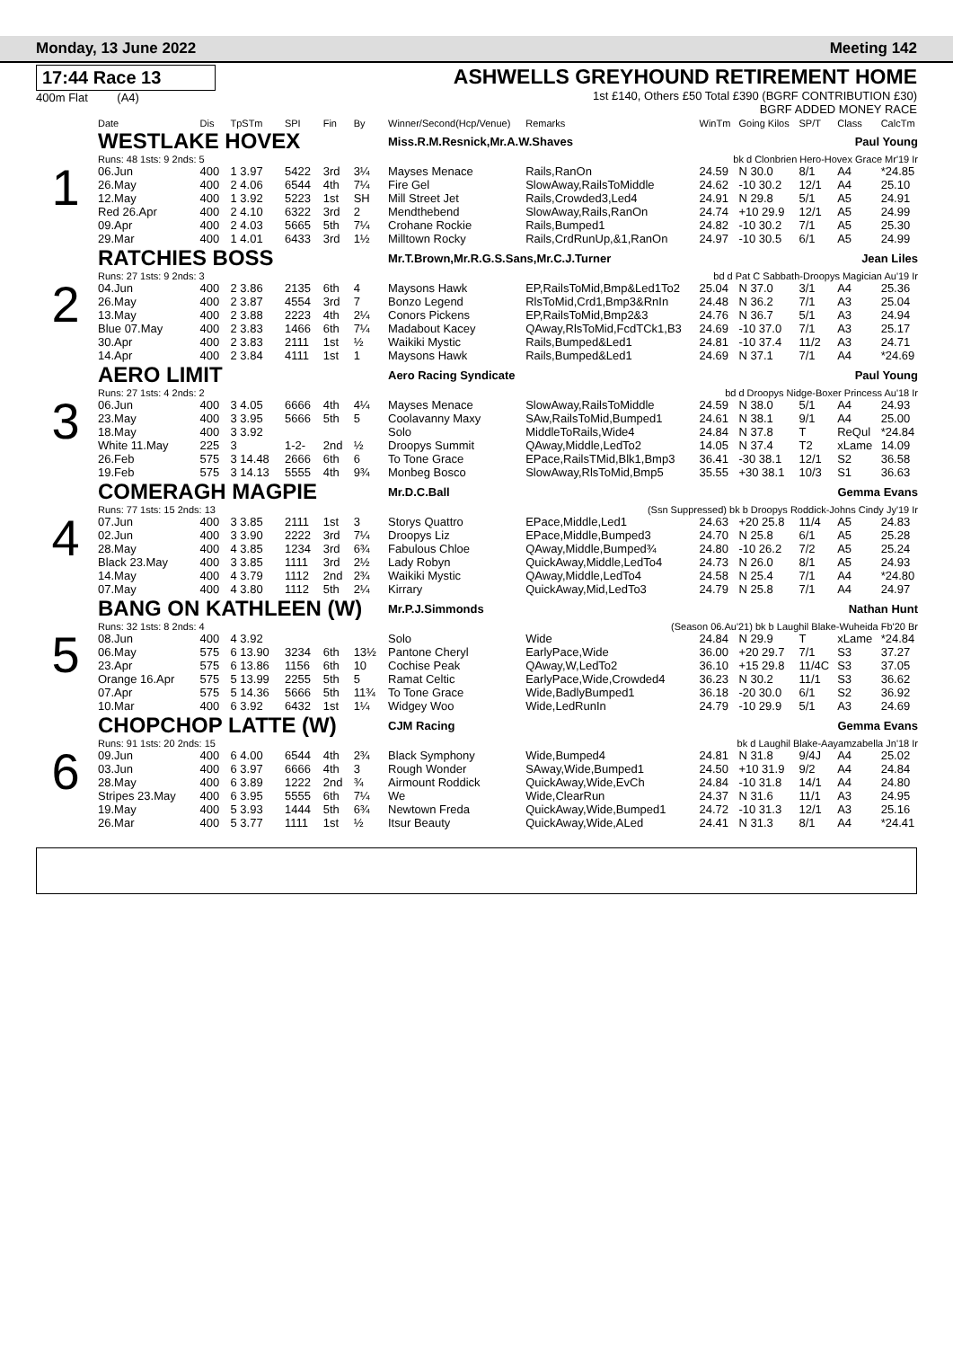Monday, 13 June 2022 Meeting 142
17:44 Race 13
400m Flat (A4)
ASHWELLS GREYHOUND RETIREMENT HOME
1st £140, Others £50 Total £390 (BGRF CONTRIBUTION £30)
BGRF ADDED MONEY RACE
| | Date | Dis | TpSTm | SPI | Fin | By | Winner/Second(Hcp/Venue) | Remarks | WinTm | Going Kilos | SP/T | Class | CalcTm |
| --- | --- | --- | --- | --- | --- | --- | --- | --- | --- | --- | --- | --- | --- |
| 1 | WESTLAKE HOVEX | | | | | | Miss.R.M.Resnick,Mr.A.W.Shaves Paul Young | | | | | | |
| | Runs: 48 1sts: 9 2nds: 5 | | | | | | | bk d Clonbrien Hero-Hovex Grace Mr'19 Ir | | | | | |
| | 06.Jun | 400 | 1 3.97 | 5422 | 3rd | 3¼ | Mayses Menace | Rails,RanOn | 24.59 | N 30.0 | 8/1 | A4 | *24.85 |
| | 26.May | 400 | 2 4.06 | 6544 | 4th | 7¼ | Fire Gel | SlowAway,RailsToMiddle | 24.62 | -10 30.2 | 12/1 | A4 | 25.10 |
| | 12.May | 400 | 1 3.92 | 5223 | 1st | SH | Mill Street Jet | Rails,Crowded3,Led4 | 24.91 | N 29.8 | 5/1 | A5 | 24.91 |
| | Red 26.Apr | 400 | 2 4.10 | 6322 | 3rd | 2 | Mendthebend | SlowAway,Rails,RanOn | 24.74 | +10 29.9 | 12/1 | A5 | 24.99 |
| | 09.Apr | 400 | 2 4.03 | 5665 | 5th | 7¼ | Crohane Rockie | Rails,Bumped1 | 24.82 | -10 30.2 | 7/1 | A5 | 25.30 |
| | 29.Mar | 400 | 1 4.01 | 6433 | 3rd | 1½ | Milltown Rocky | Rails,CrdRunUp,&1,RanOn | 24.97 | -10 30.5 | 6/1 | A5 | 24.99 |
| 2 | RATCHIES BOSS | | | | | | Mr.T.Brown,Mr.R.G.S.Sans,Mr.C.J.Turner Jean Liles | | | | | | |
| | Runs: 27 1sts: 9 2nds: 3 | | | | | | | bd d Pat C Sabbath-Droopys Magician Au'19 Ir | | | | | |
| | 04.Jun | 400 | 2 3.86 | 2135 | 6th | 4 | Maysons Hawk | EP,RailsToMid,Bmp&Led1To2 | 25.04 | N 37.0 | 3/1 | A4 | 25.36 |
| | 26.May | 400 | 2 3.87 | 4554 | 3rd | 7 | Bonzo Legend | RlsToMid,Crd1,Bmp3&RnIn | 24.48 | N 36.2 | 7/1 | A3 | 25.04 |
| | 13.May | 400 | 2 3.88 | 2223 | 4th | 2¼ | Conors Pickens | EP,RailsToMid,Bmp2&3 | 24.76 | N 36.7 | 5/1 | A3 | 24.94 |
| | Blue 07.May | 400 | 2 3.83 | 1466 | 6th | 7¼ | Madabout Kacey | QAway,RlsToMid,FcdTCk1,B3 | 24.69 | -10 37.0 | 7/1 | A3 | 25.17 |
| | 30.Apr | 400 | 2 3.83 | 2111 | 1st | ½ | Waikiki Mystic | Rails,Bumped&Led1 | 24.81 | -10 37.4 | 11/2 | A3 | 24.71 |
| | 14.Apr | 400 | 2 3.84 | 4111 | 1st | 1 | Maysons Hawk | Rails,Bumped&Led1 | 24.69 | N 37.1 | 7/1 | A4 | *24.69 |
| 3 | AERO LIMIT | | | | | | Aero Racing Syndicate Paul Young | | | | | | |
| | Runs: 27 1sts: 4 2nds: 2 | | | | | | | bd d Droopys Nidge-Boxer Princess Au'18 Ir | | | | | |
| | 06.Jun | 400 | 3 4.05 | 6666 | 4th | 4¼ | Mayses Menace | SlowAway,RailsToMiddle | 24.59 | N 38.0 | 5/1 | A4 | 24.93 |
| | 23.May | 400 | 3 3.95 | 5666 | 5th | 5 | Coolavanny Maxy | SAw,RailsToMid,Bumped1 | 24.61 | N 38.1 | 9/1 | A4 | 25.00 |
| | 18.May | 400 | 3 3.92 | | | | Solo | MiddleToRails,Wide4 | 24.84 | N 37.8 | T | ReQul | *24.84 |
| | White 11.May | 225 | 3 | 1-2- | 2nd | ½ | Droopys Summit | QAway,Middle,LedTo2 | 14.05 | N 37.4 | T2 | xLame | 14.09 |
| | 26.Feb | 575 | 3 14.48 | 2666 | 6th | 6 | To Tone Grace | EPace,RailsTMid,Blk1,Bmp3 | 36.41 | -30 38.1 | 12/1 | S2 | 36.58 |
| | 19.Feb | 575 | 3 14.13 | 5555 | 4th | 9¾ | Monbeg Bosco | SlowAway,RlsToMid,Bmp5 | 35.55 | +30 38.1 | 10/3 | S1 | 36.63 |
| 4 | COMERAGH MAGPIE | | | | | | Mr.D.C.Ball Gemma Evans | | | | | | |
| | Runs: 77 1sts: 15 2nds: 13 | | | | | | | (Ssn Suppressed) bk b Droopys Roddick-Johns Cindy Jy'19 Ir | | | | | |
| | 07.Jun | 400 | 3 3.85 | 2111 | 1st | 3 | Storys Quattro | EPace,Middle,Led1 | 24.63 | +20 25.8 | 11/4 | A5 | 24.83 |
| | 02.Jun | 400 | 3 3.90 | 2222 | 3rd | 7¼ | Droopys Liz | EPace,Middle,Bumped3 | 24.70 | N 25.8 | 6/1 | A5 | 25.28 |
| | 28.May | 400 | 4 3.85 | 1234 | 3rd | 6¾ | Fabulous Chloe | QAway,Middle,Bumped¾ | 24.80 | -10 26.2 | 7/2 | A5 | 25.24 |
| | Black 23.May | 400 | 3 3.85 | 1111 | 3rd | 2½ | Lady Robyn | QuickAway,Middle,LedTo4 | 24.73 | N 26.0 | 8/1 | A5 | 24.93 |
| | 14.May | 400 | 4 3.79 | 1112 | 2nd | 2¾ | Waikiki Mystic | QAway,Middle,LedTo4 | 24.58 | N 25.4 | 7/1 | A4 | *24.80 |
| | 07.May | 400 | 4 3.80 | 1112 | 5th | 2¼ | Kirrary | QuickAway,Mid,LedTo3 | 24.79 | N 25.8 | 7/1 | A4 | 24.97 |
| 5 | BANG ON KATHLEEN (W) | | | | | | Mr.P.J.Simmonds Nathan Hunt | | | | | | |
| | Runs: 32 1sts: 8 2nds: 4 | | | | | | | (Season 06.Au'21) bk b Laughil Blake-Wuheida Fb'20 Br | | | | | |
| | 08.Jun | 400 | 4 3.92 | | | | Solo | Wide | 24.84 | N 29.9 | T | xLame | *24.84 |
| | 06.May | 575 | 6 13.90 | 3234 | 6th | 13½ | Pantone Cheryl | EarlyPace,Wide | 36.00 | +20 29.7 | 7/1 | S3 | 37.27 |
| | 23.Apr | 575 | 6 13.86 | 1156 | 6th | 10 | Cochise Peak | QAway,W,LedTo2 | 36.10 | +15 29.8 | 11/4C | S3 | 37.05 |
| | Orange 16.Apr | 575 | 5 13.99 | 2255 | 5th | 5 | Ramat Celtic | EarlyPace,Wide,Crowded4 | 36.23 | N 30.2 | 11/1 | S3 | 36.62 |
| | 07.Apr | 575 | 5 14.36 | 5666 | 5th | 11¾ | To Tone Grace | Wide,BadlyBumped1 | 36.18 | -20 30.0 | 6/1 | S2 | 36.92 |
| | 10.Mar | 400 | 6 3.92 | 6432 | 1st | 1¼ | Widgey Woo | Wide,LedRunIn | 24.79 | -10 29.9 | 5/1 | A3 | 24.69 |
| 6 | CHOPCHOP LATTE (W) | | | | | | CJM Racing Gemma Evans | | | | | | |
| | Runs: 91 1sts: 20 2nds: 15 | | | | | | | bk d Laughil Blake-Aayamzabella Jn'18 Ir | | | | | |
| | 09.Jun | 400 | 6 4.00 | 6544 | 4th | 2¾ | Black Symphony | Wide,Bumped4 | 24.81 | N 31.8 | 9/4J | A4 | 25.02 |
| | 03.Jun | 400 | 6 3.97 | 6666 | 4th | 3 | Rough Wonder | SAway,Wide,Bumped1 | 24.50 | +10 31.9 | 9/2 | A4 | 24.84 |
| | 28.May | 400 | 6 3.89 | 1222 | 2nd | ¾ | Airmount Roddick | QuickAway,Wide,EvCh | 24.84 | -10 31.8 | 14/1 | A4 | 24.80 |
| | Stripes 23.May | 400 | 6 3.95 | 5555 | 6th | 7¼ | We | Wide,ClearRun | 24.37 | N 31.6 | 11/1 | A3 | 24.95 |
| | 19.May | 400 | 5 3.93 | 1444 | 5th | 6¾ | Newtown Freda | QuickAway,Wide,Bumped1 | 24.72 | -10 31.3 | 12/1 | A3 | 25.16 |
| | 26.Mar | 400 | 5 3.77 | 1111 | 1st | ½ | Itsur Beauty | QuickAway,Wide,ALed | 24.41 | N 31.3 | 8/1 | A4 | *24.41 |